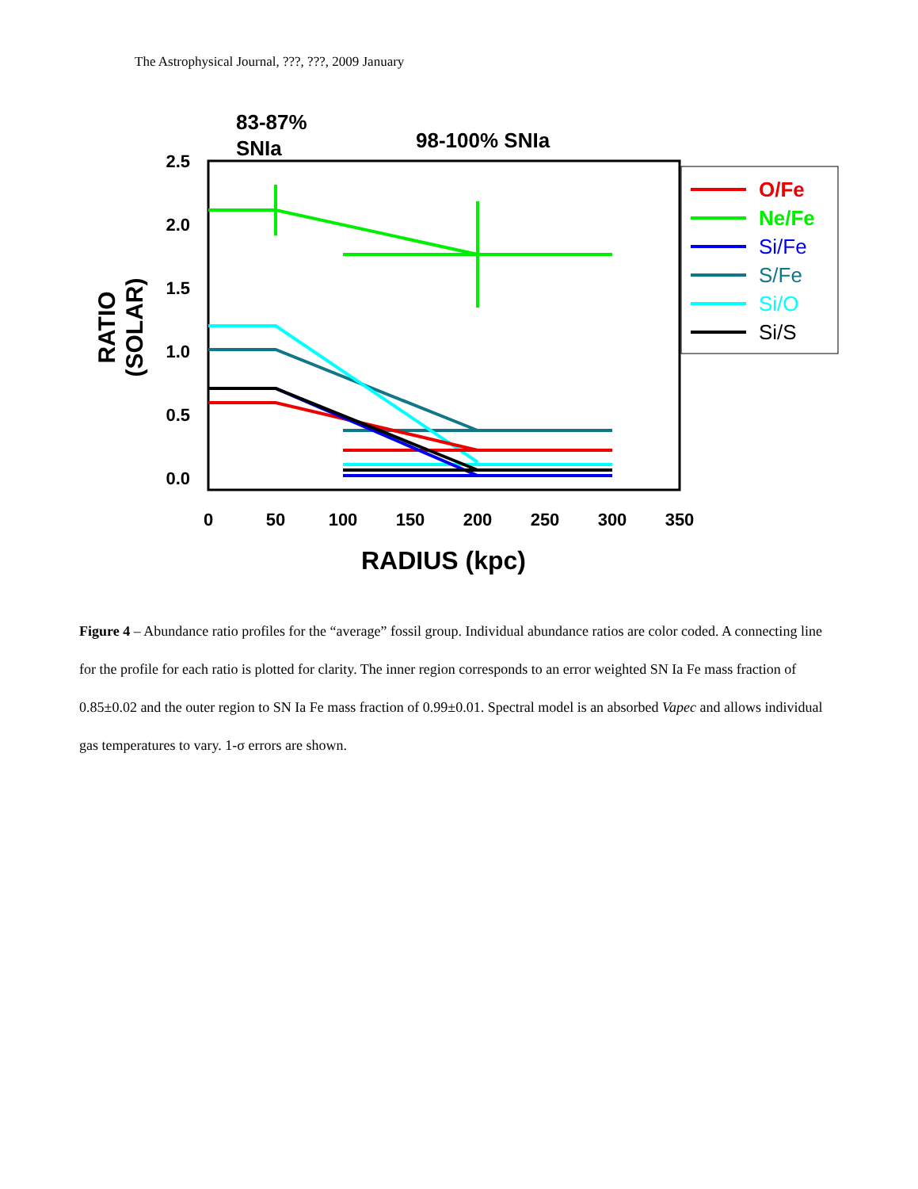The Astrophysical Journal, ???, ???, 2009 January
83-87%
SNIa
98-100% SNIa
2.5
2.0
1.5
1.0
0.5
0.0
0
50
100
150
200
250
300
350
RADIUS (kpc)
RATIO
(SOLAR)
O/Fe
Ne/Fe
Si/Fe
S/Fe
Si/O
Si/S
Figure 4 – Abundance ratio profiles for the “average” fossil group. Individual abundance ratios are color coded. A connecting line for the profile for each ratio is plotted for clarity. The inner region corresponds to an error weighted SN Ia Fe mass fraction of 0.85±0.02 and the outer region to SN Ia Fe mass fraction of 0.99±0.01. Spectral model is an absorbed Vapec and allows individual gas temperatures to vary. 1-σ errors are shown.